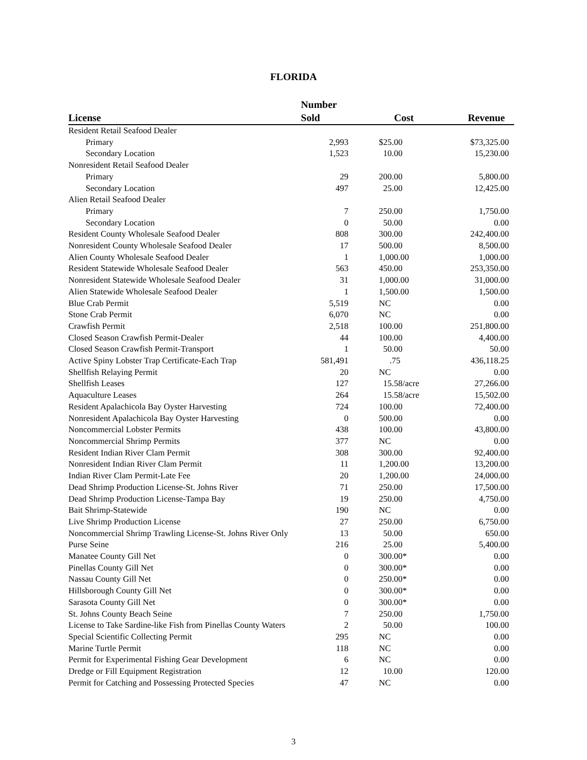FLORIDA
| License | Number Sold | Cost | Revenue |
| --- | --- | --- | --- |
| Resident Retail Seafood Dealer | | | |
| Primary | 2,993 | $25.00 | $73,325.00 |
| Secondary Location | 1,523 | 10.00 | 15,230.00 |
| Nonresident Retail Seafood Dealer | | | |
| Primary | 29 | 200.00 | 5,800.00 |
| Secondary Location | 497 | 25.00 | 12,425.00 |
| Alien Retail Seafood Dealer | | | |
| Primary | 7 | 250.00 | 1,750.00 |
| Secondary Location | 0 | 50.00 | 0.00 |
| Resident County Wholesale Seafood Dealer | 808 | 300.00 | 242,400.00 |
| Nonresident County Wholesale Seafood Dealer | 17 | 500.00 | 8,500.00 |
| Alien County Wholesale Seafood Dealer | 1 | 1,000.00 | 1,000.00 |
| Resident Statewide Wholesale Seafood Dealer | 563 | 450.00 | 253,350.00 |
| Nonresident Statewide Wholesale Seafood Dealer | 31 | 1,000.00 | 31,000.00 |
| Alien Statewide Wholesale Seafood Dealer | 1 | 1,500.00 | 1,500.00 |
| Blue Crab Permit | 5,519 | NC | 0.00 |
| Stone Crab Permit | 6,070 | NC | 0.00 |
| Crawfish Permit | 2,518 | 100.00 | 251,800.00 |
| Closed Season Crawfish Permit-Dealer | 44 | 100.00 | 4,400.00 |
| Closed Season Crawfish Permit-Transport | 1 | 50.00 | 50.00 |
| Active Spiny Lobster Trap Certificate-Each Trap | 581,491 | .75 | 436,118.25 |
| Shellfish Relaying Permit | 20 | NC | 0.00 |
| Shellfish Leases | 127 | 15.58/acre | 27,266.00 |
| Aquaculture Leases | 264 | 15.58/acre | 15,502.00 |
| Resident Apalachicola Bay Oyster Harvesting | 724 | 100.00 | 72,400.00 |
| Nonresident Apalachicola Bay Oyster Harvesting | 0 | 500.00 | 0.00 |
| Noncommercial Lobster Permits | 438 | 100.00 | 43,800.00 |
| Noncommercial Shrimp Permits | 377 | NC | 0.00 |
| Resident Indian River Clam Permit | 308 | 300.00 | 92,400.00 |
| Nonresident Indian River Clam Permit | 11 | 1,200.00 | 13,200.00 |
| Indian River Clam Permit-Late Fee | 20 | 1,200.00 | 24,000.00 |
| Dead Shrimp Production License-St. Johns River | 71 | 250.00 | 17,500.00 |
| Dead Shrimp Production License-Tampa Bay | 19 | 250.00 | 4,750.00 |
| Bait Shrimp-Statewide | 190 | NC | 0.00 |
| Live Shrimp Production License | 27 | 250.00 | 6,750.00 |
| Noncommercial Shrimp Trawling License-St. Johns River Only | 13 | 50.00 | 650.00 |
| Purse Seine | 216 | 25.00 | 5,400.00 |
| Manatee County Gill Net | 0 | 300.00* | 0.00 |
| Pinellas County Gill Net | 0 | 300.00* | 0.00 |
| Nassau County Gill Net | 0 | 250.00* | 0.00 |
| Hillsborough County Gill Net | 0 | 300.00* | 0.00 |
| Sarasota County Gill Net | 0 | 300.00* | 0.00 |
| St. Johns County Beach Seine | 7 | 250.00 | 1,750.00 |
| License to Take Sardine-like Fish from Pinellas County Waters | 2 | 50.00 | 100.00 |
| Special Scientific Collecting Permit | 295 | NC | 0.00 |
| Marine Turtle Permit | 118 | NC | 0.00 |
| Permit for Experimental Fishing Gear Development | 6 | NC | 0.00 |
| Dredge or Fill Equipment Registration | 12 | 10.00 | 120.00 |
| Permit for Catching and Possessing Protected Species | 47 | NC | 0.00 |
3